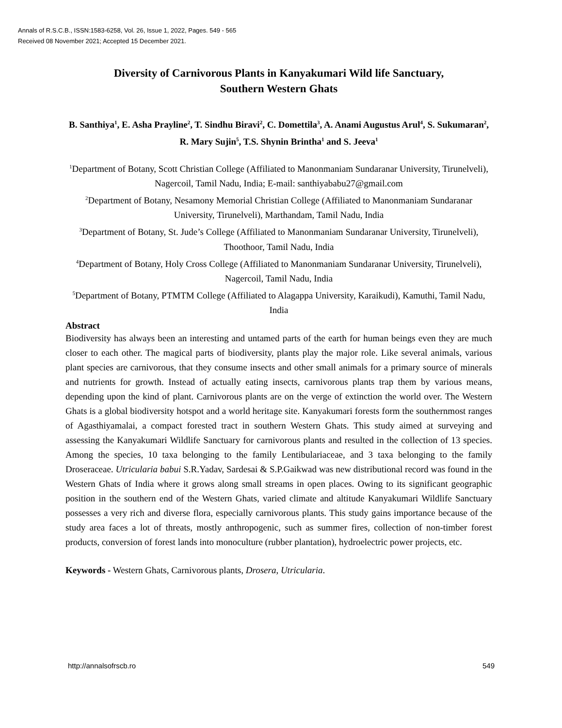Annals of R.S.C.B., ISSN:1583-6258, Vol. 26, Issue 1, 2022, Pages. 549 - 565
Received 08 November 2021; Accepted 15 December 2021.
Diversity of Carnivorous Plants in Kanyakumari Wild life Sanctuary,
Southern Western Ghats
B. Santhiya<sup>1</sup>, E. Asha Prayline<sup>2</sup>, T. Sindhu Biravi<sup>2</sup>, C. Domettila<sup>3</sup>, A. Anami Augustus Arul<sup>4</sup>, S. Sukumaran<sup>2</sup>, R. Mary Sujin<sup>5</sup>, T.S. Shynin Brintha<sup>1</sup> and S. Jeeva<sup>1</sup>
<sup>1</sup> Department of Botany, Scott Christian College (Affiliated to Manonmaniam Sundaranar University, Tirunelveli), Nagercoil, Tamil Nadu, India; E-mail: santhiyababu27@gmail.com
<sup>2</sup> Department of Botany, Nesamony Memorial Christian College (Affiliated to Manonmaniam Sundaranar University, Tirunelveli), Marthandam, Tamil Nadu, India
<sup>3</sup> Department of Botany, St. Jude’s College (Affiliated to Manonmaniam Sundaranar University, Tirunelveli), Thoothoor, Tamil Nadu, India
<sup>4</sup> Department of Botany, Holy Cross College (Affiliated to Manonmaniam Sundaranar University, Tirunelveli), Nagercoil, Tamil Nadu, India
<sup>5</sup> Department of Botany, PTMTM College (Affiliated to Alagappa University, Karaikudi), Kamuthi, Tamil Nadu, India
Abstract
Biodiversity has always been an interesting and untamed parts of the earth for human beings even they are much closer to each other. The magical parts of biodiversity, plants play the major role. Like several animals, various plant species are carnivorous, that they consume insects and other small animals for a primary source of minerals and nutrients for growth. Instead of actually eating insects, carnivorous plants trap them by various means, depending upon the kind of plant. Carnivorous plants are on the verge of extinction the world over. The Western Ghats is a global biodiversity hotspot and a world heritage site. Kanyakumari forests form the southernmost ranges of Agasthiyamalai, a compact forested tract in southern Western Ghats. This study aimed at surveying and assessing the Kanyakumari Wildlife Sanctuary for carnivorous plants and resulted in the collection of 13 species. Among the species, 10 taxa belonging to the family Lentibulariaceae, and 3 taxa belonging to the family Droseraceae. Utricularia babui S.R.Yadav, Sardesai & S.P.Gaikwad was new distributional record was found in the Western Ghats of India where it grows along small streams in open places. Owing to its significant geographic position in the southern end of the Western Ghats, varied climate and altitude Kanyakumari Wildlife Sanctuary possesses a very rich and diverse flora, especially carnivorous plants. This study gains importance because of the study area faces a lot of threats, mostly anthropogenic, such as summer fires, collection of non-timber forest products, conversion of forest lands into monoculture (rubber plantation), hydroelectric power projects, etc.
Keywords - Western Ghats, Carnivorous plants, Drosera, Utricularia.
http://annalsofrscb.ro 549